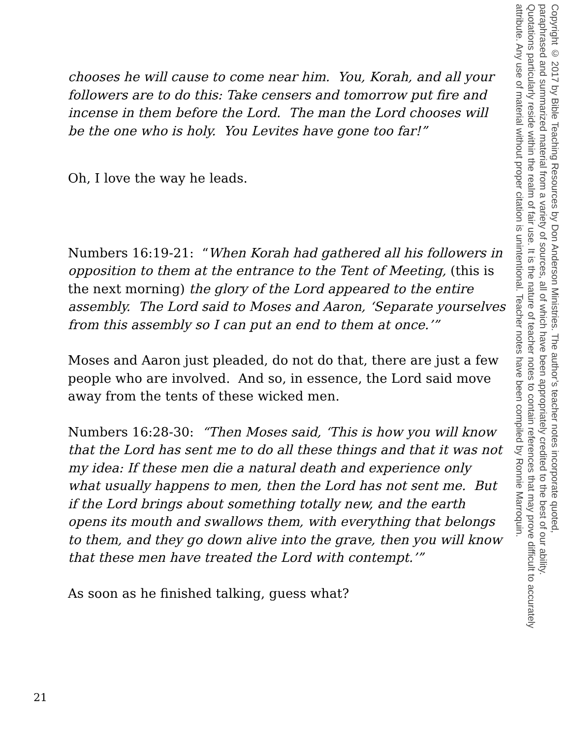chooses he will cause to come near him. You, Korah, and all your followers are to do this: Take censers and tomorrow put fire and incense in them before the Lord. The man the Lord chooses will be the one who is holy. You Levites have gone too far!”
Oh, I love the way he leads.
Numbers 16:19-21: “When Korah had gathered all his followers in opposition to them at the entrance to the Tent of Meeting, (this is the next morning) the glory of the Lord appeared to the entire assembly. The Lord said to Moses and Aaron, ‘Separate yourselves from this assembly so I can put an end to them at once.’”
Moses and Aaron just pleaded, do not do that, there are just a few people who are involved. And so, in essence, the Lord said move away from the tents of these wicked men.
Numbers 16:28-30: “Then Moses said, ‘This is how you will know that the Lord has sent me to do all these things and that it was not my idea: If these men die a natural death and experience only what usually happens to men, then the Lord has not sent me. But if the Lord brings about something totally new, and the earth opens its mouth and swallows them, with everything that belongs to them, and they go down alive into the grave, then you will know that these men have treated the Lord with contempt.’”
As soon as he finished talking, guess what?
Copyright © 2017 by Bible Teaching Resources by Don Anderson Ministries. The author’s teacher notes incorporate quoted,
paraphrased and summarized material from a variety of sources, all of which have been appropriately credited to the best of our ability.
Quotations particularly reside within the realm of fair use. It is the nature of teacher notes to contain references that may prove difficult to accurately
attribute. Any use of material without proper citation is unintentional. Teacher notes have been compiled by Ronnie Marroquin.
21